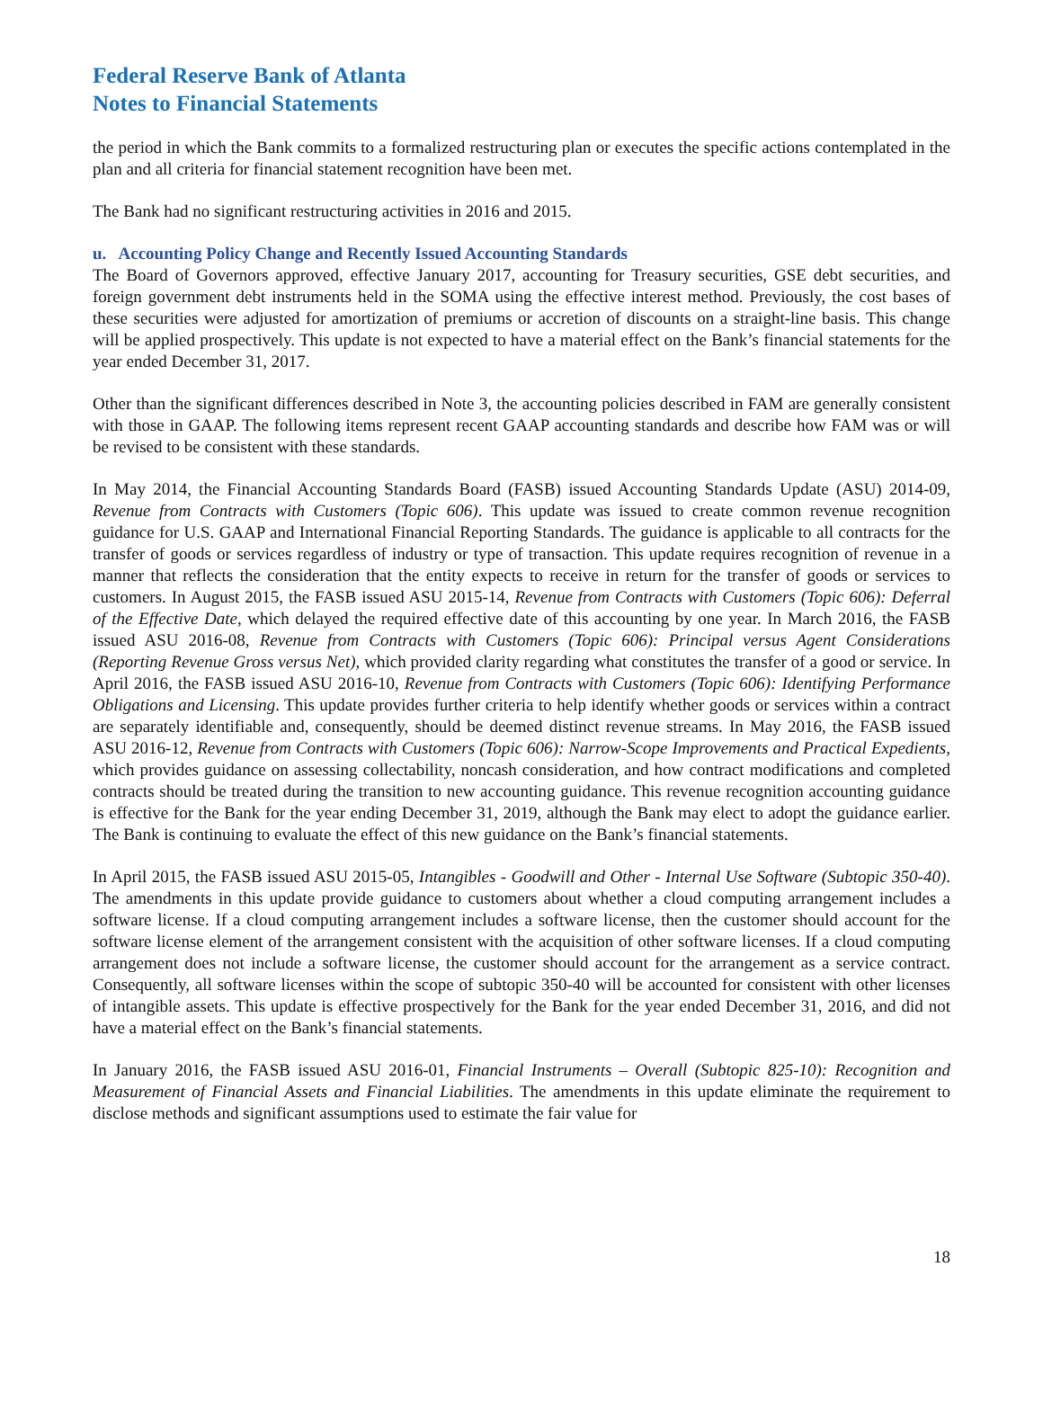Federal Reserve Bank of Atlanta
Notes to Financial Statements
the period in which the Bank commits to a formalized restructuring plan or executes the specific actions contemplated in the plan and all criteria for financial statement recognition have been met.
The Bank had no significant restructuring activities in 2016 and 2015.
u. Accounting Policy Change and Recently Issued Accounting Standards
The Board of Governors approved, effective January 2017, accounting for Treasury securities, GSE debt securities, and foreign government debt instruments held in the SOMA using the effective interest method. Previously, the cost bases of these securities were adjusted for amortization of premiums or accretion of discounts on a straight-line basis. This change will be applied prospectively. This update is not expected to have a material effect on the Bank’s financial statements for the year ended December 31, 2017.
Other than the significant differences described in Note 3, the accounting policies described in FAM are generally consistent with those in GAAP. The following items represent recent GAAP accounting standards and describe how FAM was or will be revised to be consistent with these standards.
In May 2014, the Financial Accounting Standards Board (FASB) issued Accounting Standards Update (ASU) 2014-09, Revenue from Contracts with Customers (Topic 606). This update was issued to create common revenue recognition guidance for U.S. GAAP and International Financial Reporting Standards. The guidance is applicable to all contracts for the transfer of goods or services regardless of industry or type of transaction. This update requires recognition of revenue in a manner that reflects the consideration that the entity expects to receive in return for the transfer of goods or services to customers. In August 2015, the FASB issued ASU 2015-14, Revenue from Contracts with Customers (Topic 606): Deferral of the Effective Date, which delayed the required effective date of this accounting by one year. In March 2016, the FASB issued ASU 2016-08, Revenue from Contracts with Customers (Topic 606): Principal versus Agent Considerations (Reporting Revenue Gross versus Net), which provided clarity regarding what constitutes the transfer of a good or service. In April 2016, the FASB issued ASU 2016-10, Revenue from Contracts with Customers (Topic 606): Identifying Performance Obligations and Licensing. This update provides further criteria to help identify whether goods or services within a contract are separately identifiable and, consequently, should be deemed distinct revenue streams. In May 2016, the FASB issued ASU 2016-12, Revenue from Contracts with Customers (Topic 606): Narrow-Scope Improvements and Practical Expedients, which provides guidance on assessing collectability, noncash consideration, and how contract modifications and completed contracts should be treated during the transition to new accounting guidance. This revenue recognition accounting guidance is effective for the Bank for the year ending December 31, 2019, although the Bank may elect to adopt the guidance earlier. The Bank is continuing to evaluate the effect of this new guidance on the Bank’s financial statements.
In April 2015, the FASB issued ASU 2015-05, Intangibles - Goodwill and Other - Internal Use Software (Subtopic 350-40). The amendments in this update provide guidance to customers about whether a cloud computing arrangement includes a software license. If a cloud computing arrangement includes a software license, then the customer should account for the software license element of the arrangement consistent with the acquisition of other software licenses. If a cloud computing arrangement does not include a software license, the customer should account for the arrangement as a service contract. Consequently, all software licenses within the scope of subtopic 350-40 will be accounted for consistent with other licenses of intangible assets. This update is effective prospectively for the Bank for the year ended December 31, 2016, and did not have a material effect on the Bank’s financial statements.
In January 2016, the FASB issued ASU 2016-01, Financial Instruments – Overall (Subtopic 825-10): Recognition and Measurement of Financial Assets and Financial Liabilities. The amendments in this update eliminate the requirement to disclose methods and significant assumptions used to estimate the fair value for
18